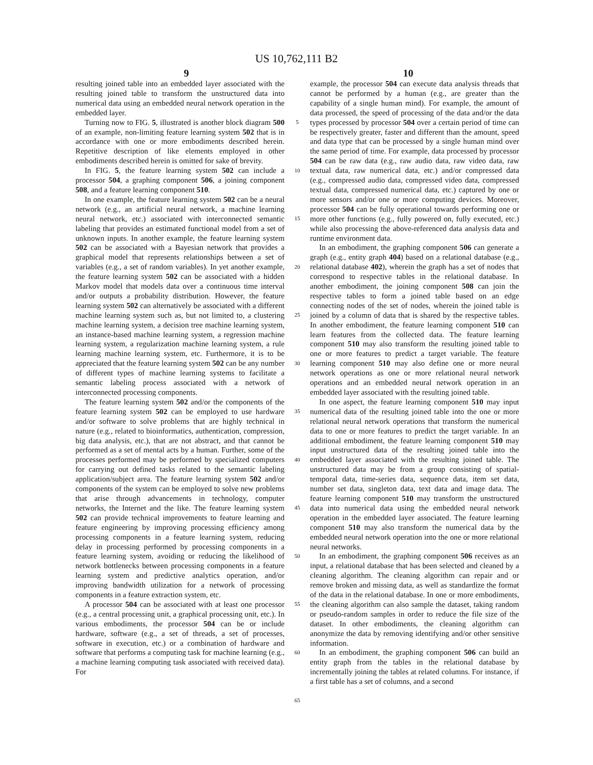US 10,762,111 B2
9 10
resulting joined table into an embedded layer associated with the resulting joined table to transform the unstructured data into numerical data using an embedded neural network operation in the embedded layer.
Turning now to FIG. 5, illustrated is another block diagram 500 of an example, non-limiting feature learning system 502 that is in accordance with one or more embodiments described herein. Repetitive description of like elements employed in other embodiments described herein is omitted for sake of brevity.
In FIG. 5, the feature learning system 502 can include a processor 504, a graphing component 506, a joining component 508, and a feature learning component 510.
In one example, the feature learning system 502 can be a neural network (e.g., an artificial neural network, a machine learning neural network, etc.) associated with interconnected semantic labeling that provides an estimated functional model from a set of unknown inputs. In another example, the feature learning system 502 can be associated with a Bayesian network that provides a graphical model that represents relationships between a set of variables (e.g., a set of random variables). In yet another example, the feature learning system 502 can be associated with a hidden Markov model that models data over a continuous time interval and/or outputs a probability distribution. However, the feature learning system 502 can alternatively be associated with a different machine learning system such as, but not limited to, a clustering machine learning system, a decision tree machine learning system, an instance-based machine learning system, a regression machine learning system, a regularization machine learning system, a rule learning machine learning system, etc. Furthermore, it is to be appreciated that the feature learning system 502 can be any number of different types of machine learning systems to facilitate a semantic labeling process associated with a network of interconnected processing components.
The feature learning system 502 and/or the components of the feature learning system 502 can be employed to use hardware and/or software to solve problems that are highly technical in nature (e.g., related to bioinformatics, authentication, compression, big data analysis, etc.), that are not abstract, and that cannot be performed as a set of mental acts by a human. Further, some of the processes performed may be performed by specialized computers for carrying out defined tasks related to the semantic labeling application/subject area. The feature learning system 502 and/or components of the system can be employed to solve new problems that arise through advancements in technology, computer networks, the Internet and the like. The feature learning system 502 can provide technical improvements to feature learning and feature engineering by improving processing efficiency among processing components in a feature learning system, reducing delay in processing performed by processing components in a feature learning system, avoiding or reducing the likelihood of network bottlenecks between processing components in a feature learning system and predictive analytics operation, and/or improving bandwidth utilization for a network of processing components in a feature extraction system, etc.
A processor 504 can be associated with at least one processor (e.g., a central processing unit, a graphical processing unit, etc.). In various embodiments, the processor 504 can be or include hardware, software (e.g., a set of threads, a set of processes, software in execution, etc.) or a combination of hardware and software that performs a computing task for machine learning (e.g., a machine learning computing task associated with received data). For
5
10
15
20
25
30
35
40
45
50
55
60
65
example, the processor 504 can execute data analysis threads that cannot be performed by a human (e.g., are greater than the capability of a single human mind). For example, the amount of data processed, the speed of processing of the data and/or the data types processed by processor 504 over a certain period of time can be respectively greater, faster and different than the amount, speed and data type that can be processed by a single human mind over the same period of time. For example, data processed by processor 504 can be raw data (e.g., raw audio data, raw video data, raw textual data, raw numerical data, etc.) and/or compressed data (e.g., compressed audio data, compressed video data, compressed textual data, compressed numerical data, etc.) captured by one or more sensors and/or one or more computing devices. Moreover, processor 504 can be fully operational towards performing one or more other functions (e.g., fully powered on, fully executed, etc.) while also processing the above-referenced data analysis data and runtime environment data.
In an embodiment, the graphing component 506 can generate a graph (e.g., entity graph 404) based on a relational database (e.g., relational database 402), wherein the graph has a set of nodes that correspond to respective tables in the relational database. In another embodiment, the joining component 508 can join the respective tables to form a joined table based on an edge connecting nodes of the set of nodes, wherein the joined table is joined by a column of data that is shared by the respective tables. In another embodiment, the feature learning component 510 can learn features from the collected data. The feature learning component 510 may also transform the resulting joined table to one or more features to predict a target variable. The feature learning component 510 may also define one or more neural network operations as one or more relational neural network operations and an embedded neural network operation in an embedded layer associated with the resulting joined table.
In one aspect, the feature learning component 510 may input numerical data of the resulting joined table into the one or more relational neural network operations that transform the numerical data to one or more features to predict the target variable. In an additional embodiment, the feature learning component 510 may input unstructured data of the resulting joined table into the embedded layer associated with the resulting joined table. The unstructured data may be from a group consisting of spatial-temporal data, time-series data, sequence data, item set data, number set data, singleton data, text data and image data. The feature learning component 510 may transform the unstructured data into numerical data using the embedded neural network operation in the embedded layer associated. The feature learning component 510 may also transform the numerical data by the embedded neural network operation into the one or more relational neural networks.
In an embodiment, the graphing component 506 receives as an input, a relational database that has been selected and cleaned by a cleaning algorithm. The cleaning algorithm can repair and or remove broken and missing data, as well as standardize the format of the data in the relational database. In one or more embodiments, the cleaning algorithm can also sample the dataset, taking random or pseudo-random samples in order to reduce the file size of the dataset. In other embodiments, the cleaning algorithm can anonymize the data by removing identifying and/or other sensitive information.
In an embodiment, the graphing component 506 can build an entity graph from the tables in the relational database by incrementally joining the tables at related columns. For instance, if a first table has a set of columns, and a second